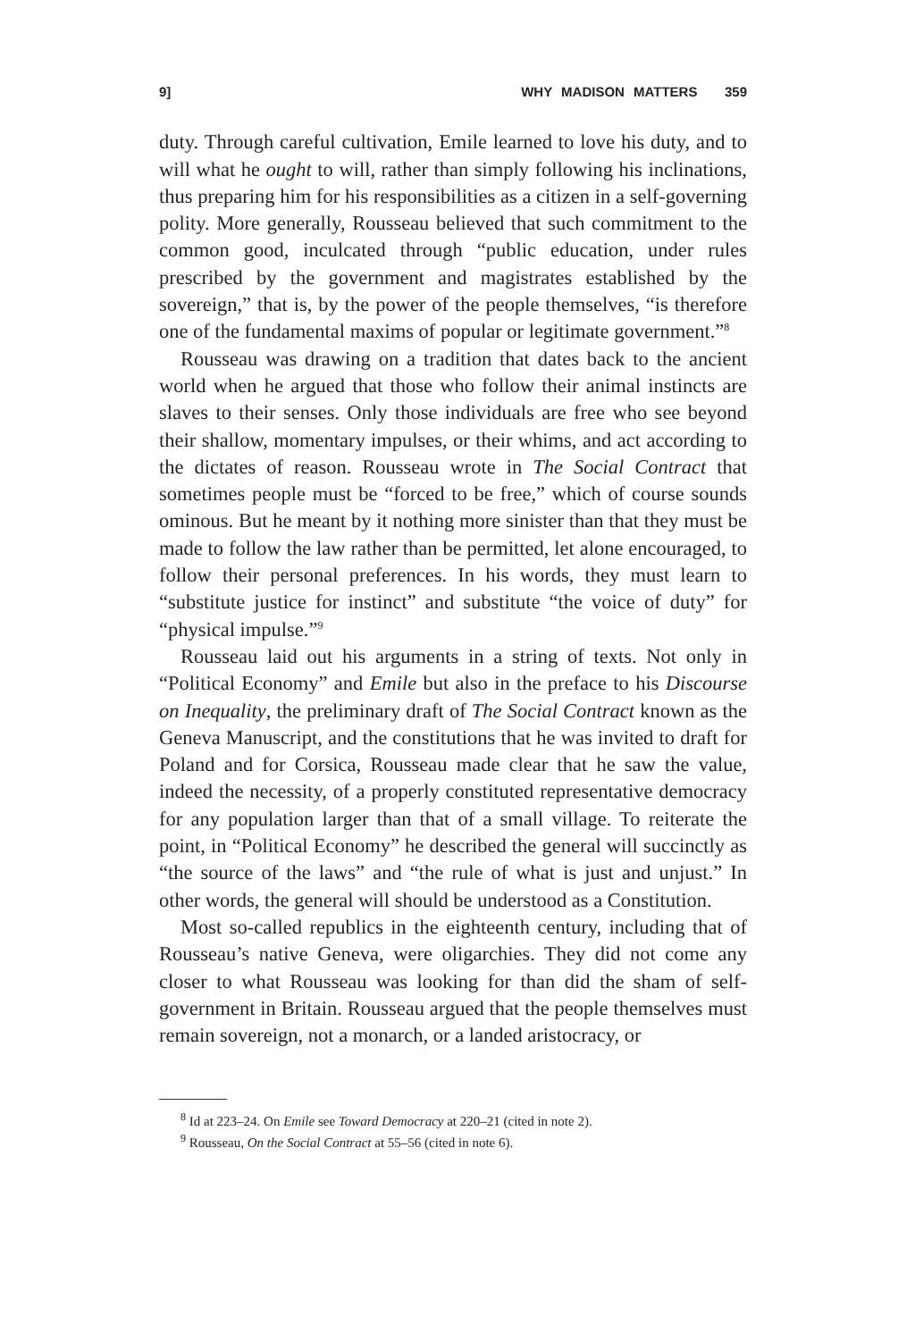9] WHY MADISON MATTERS 359
duty. Through careful cultivation, Emile learned to love his duty, and to will what he ought to will, rather than simply following his inclinations, thus preparing him for his responsibilities as a citizen in a self-governing polity. More generally, Rousseau believed that such commitment to the common good, inculcated through “public education, under rules prescribed by the government and magistrates established by the sovereign,” that is, by the power of the people themselves, “is therefore one of the fundamental maxims of popular or legitimate government.”<sup>8</sup>
Rousseau was drawing on a tradition that dates back to the ancient world when he argued that those who follow their animal instincts are slaves to their senses. Only those individuals are free who see beyond their shallow, momentary impulses, or their whims, and act according to the dictates of reason. Rousseau wrote in The Social Contract that sometimes people must be “forced to be free,” which of course sounds ominous. But he meant by it nothing more sinister than that they must be made to follow the law rather than be permitted, let alone encouraged, to follow their personal preferences. In his words, they must learn to “substitute justice for instinct” and substitute “the voice of duty” for “physical impulse.”<sup>9</sup>
Rousseau laid out his arguments in a string of texts. Not only in “Political Economy” and Emile but also in the preface to his Discourse on Inequality, the preliminary draft of The Social Contract known as the Geneva Manuscript, and the constitutions that he was invited to draft for Poland and for Corsica, Rousseau made clear that he saw the value, indeed the necessity, of a properly constituted representative democracy for any population larger than that of a small village. To reiterate the point, in “Political Economy” he described the general will succinctly as “the source of the laws” and “the rule of what is just and unjust.” In other words, the general will should be understood as a Constitution.
Most so-called republics in the eighteenth century, including that of Rousseau’s native Geneva, were oligarchies. They did not come any closer to what Rousseau was looking for than did the sham of self-government in Britain. Rousseau argued that the people themselves must remain sovereign, not a monarch, or a landed aristocracy, or
<sup>8</sup> Id at 223–24. On Emile see Toward Democracy at 220–21 (cited in note 2).
<sup>9</sup> Rousseau, On the Social Contract at 55–56 (cited in note 6).